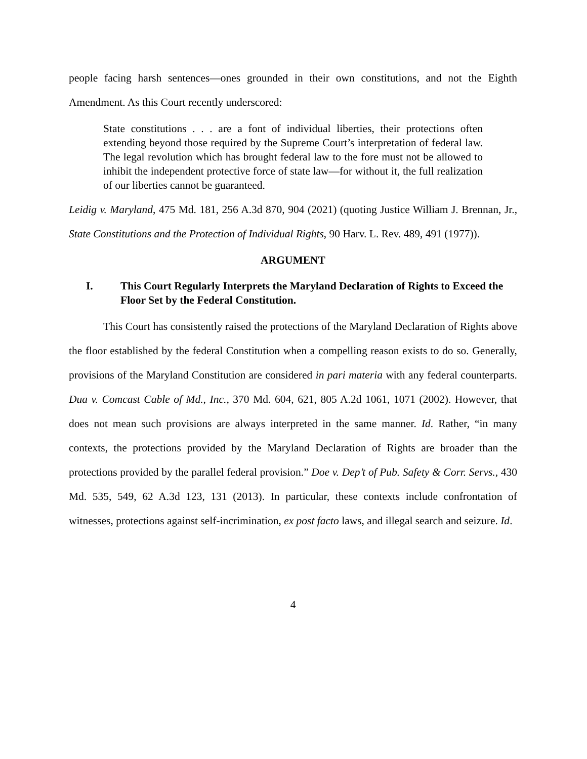people facing harsh sentences—ones grounded in their own constitutions, and not the Eighth Amendment. As this Court recently underscored:
State constitutions . . . are a font of individual liberties, their protections often extending beyond those required by the Supreme Court’s interpretation of federal law. The legal revolution which has brought federal law to the fore must not be allowed to inhibit the independent protective force of state law—for without it, the full realization of our liberties cannot be guaranteed.
Leidig v. Maryland, 475 Md. 181, 256 A.3d 870, 904 (2021) (quoting Justice William J. Brennan, Jr., State Constitutions and the Protection of Individual Rights, 90 Harv. L. Rev. 489, 491 (1977)).
ARGUMENT
I. This Court Regularly Interprets the Maryland Declaration of Rights to Exceed the Floor Set by the Federal Constitution.
This Court has consistently raised the protections of the Maryland Declaration of Rights above the floor established by the federal Constitution when a compelling reason exists to do so. Generally, provisions of the Maryland Constitution are considered in pari materia with any federal counterparts. Dua v. Comcast Cable of Md., Inc., 370 Md. 604, 621, 805 A.2d 1061, 1071 (2002). However, that does not mean such provisions are always interpreted in the same manner. Id. Rather, “in many contexts, the protections provided by the Maryland Declaration of Rights are broader than the protections provided by the parallel federal provision.” Doe v. Dep’t of Pub. Safety & Corr. Servs., 430 Md. 535, 549, 62 A.3d 123, 131 (2013). In particular, these contexts include confrontation of witnesses, protections against self-incrimination, ex post facto laws, and illegal search and seizure. Id.
4